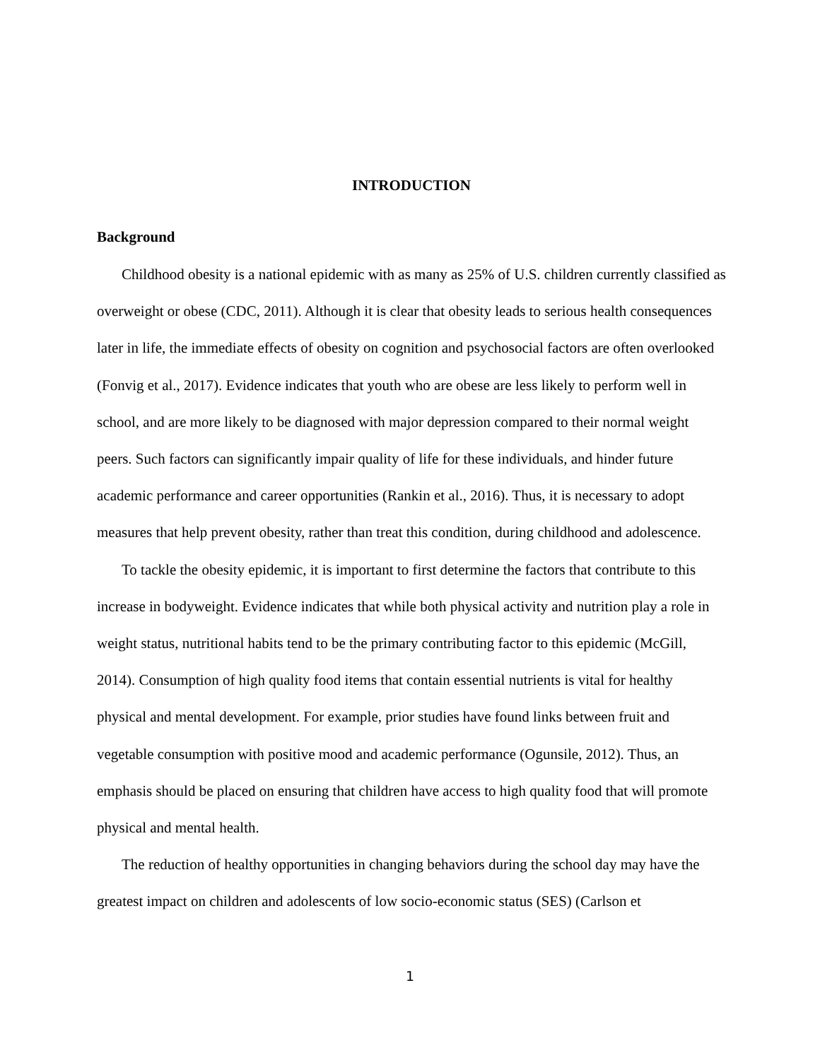INTRODUCTION
Background
Childhood obesity is a national epidemic with as many as 25% of U.S. children currently classified as overweight or obese (CDC, 2011). Although it is clear that obesity leads to serious health consequences later in life, the immediate effects of obesity on cognition and psychosocial factors are often overlooked (Fonvig et al., 2017). Evidence indicates that youth who are obese are less likely to perform well in school, and are more likely to be diagnosed with major depression compared to their normal weight peers. Such factors can significantly impair quality of life for these individuals, and hinder future academic performance and career opportunities (Rankin et al., 2016). Thus, it is necessary to adopt measures that help prevent obesity, rather than treat this condition, during childhood and adolescence.
To tackle the obesity epidemic, it is important to first determine the factors that contribute to this increase in bodyweight. Evidence indicates that while both physical activity and nutrition play a role in weight status, nutritional habits tend to be the primary contributing factor to this epidemic (McGill, 2014). Consumption of high quality food items that contain essential nutrients is vital for healthy physical and mental development. For example, prior studies have found links between fruit and vegetable consumption with positive mood and academic performance (Ogunsile, 2012). Thus, an emphasis should be placed on ensuring that children have access to high quality food that will promote physical and mental health.
The reduction of healthy opportunities in changing behaviors during the school day may have the greatest impact on children and adolescents of low socio-economic status (SES) (Carlson et
1